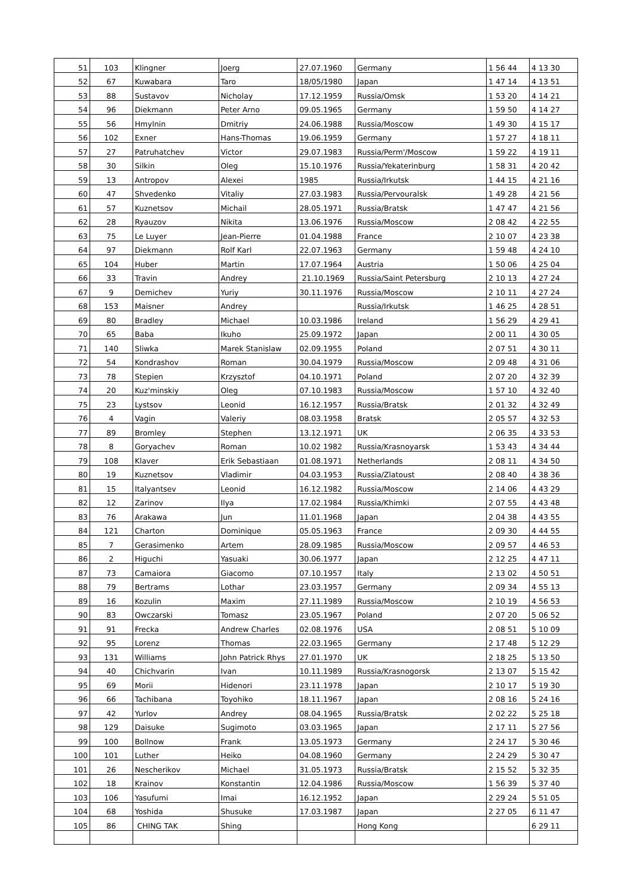| 51 | 103 | Klingner | Joerg | 27.07.1960 | Germany | 1 56 44 | 4 13 30 |
| 52 | 67 | Kuwabara | Taro | 18/05/1980 | Japan | 1 47 14 | 4 13 51 |
| 53 | 88 | Sustavov | Nicholay | 17.12.1959 | Russia/Omsk | 1 53 20 | 4 14 21 |
| 54 | 96 | Diekmann | Peter Arno | 09.05.1965 | Germany | 1 59 50 | 4 14 27 |
| 55 | 56 | Hmylnin | Dmitriy | 24.06.1988 | Russia/Moscow | 1 49 30 | 4 15 17 |
| 56 | 102 | Exner | Hans-Thomas | 19.06.1959 | Germany | 1 57 27 | 4 18 11 |
| 57 | 27 | Patruhatchev | Victor | 29.07.1983 | Russia/Perm'/Moscow | 1 59 22 | 4 19 11 |
| 58 | 30 | Silkin | Oleg | 15.10.1976 | Russia/Yekaterinburg | 1 58 31 | 4 20 42 |
| 59 | 13 | Antropov | Alexei | 1985 | Russia/Irkutsk | 1 44 15 | 4 21 16 |
| 60 | 47 | Shvedenko | Vitaliy | 27.03.1983 | Russia/Pervouralsk | 1 49 28 | 4 21 56 |
| 61 | 57 | Kuznetsov | Michail | 28.05.1971 | Russia/Bratsk | 1 47 47 | 4 21 56 |
| 62 | 28 | Ryauzov | Nikita | 13.06.1976 | Russia/Moscow | 2 08 42 | 4 22 55 |
| 63 | 75 | Le Luyer | Jean-Pierre | 01.04.1988 | France | 2 10 07 | 4 23 38 |
| 64 | 97 | Diekmann | Rolf Karl | 22.07.1963 | Germany | 1 59 48 | 4 24 10 |
| 65 | 104 | Huber | Martin | 17.07.1964 | Austria | 1 50 06 | 4 25 04 |
| 66 | 33 | Travin | Andrey | 21.10.1969 | Russia/Saint Petersburg | 2 10 13 | 4 27 24 |
| 67 | 9 | Demichev | Yuriy | 30.11.1976 | Russia/Moscow | 2 10 11 | 4 27 24 |
| 68 | 153 | Maisner | Andrey | | Russia/Irkutsk | 1 46 25 | 4 28 51 |
| 69 | 80 | Bradley | Michael | 10.03.1986 | Ireland | 1 56 29 | 4 29 41 |
| 70 | 65 | Baba | Ikuho | 25.09.1972 | Japan | 2 00 11 | 4 30 05 |
| 71 | 140 | Sliwka | Marek Stanislaw | 02.09.1955 | Poland | 2 07 51 | 4 30 11 |
| 72 | 54 | Kondrashov | Roman | 30.04.1979 | Russia/Moscow | 2 09 48 | 4 31 06 |
| 73 | 78 | Stepien | Krzysztof | 04.10.1971 | Poland | 2 07 20 | 4 32 39 |
| 74 | 20 | Kuz'minskiy | Oleg | 07.10.1983 | Russia/Moscow | 1 57 10 | 4 32 40 |
| 75 | 23 | Lystsov | Leonid | 16.12.1957 | Russia/Bratsk | 2 01 32 | 4 32 49 |
| 76 | 4 | Vagin | Valeriy | 08.03.1958 | Bratsk | 2 05 57 | 4 32 53 |
| 77 | 89 | Bromley | Stephen | 13.12.1971 | UK | 2 06 35 | 4 33 53 |
| 78 | 8 | Goryachev | Roman | 10.02 1982 | Russia/Krasnoyarsk | 1 53 43 | 4 34 44 |
| 79 | 108 | Klaver | Erik Sebastiaan | 01.08.1971 | Netherlands | 2 08 11 | 4 34 50 |
| 80 | 19 | Kuznetsov | Vladimir | 04.03.1953 | Russia/Zlatoust | 2 08 40 | 4 38 36 |
| 81 | 15 | Italyantsev | Leonid | 16.12.1982 | Russia/Moscow | 2 14 06 | 4 43 29 |
| 82 | 12 | Zarinov | Ilya | 17.02.1984 | Russia/Khimki | 2 07 55 | 4 43 48 |
| 83 | 76 | Arakawa | Jun | 11.01.1968 | Japan | 2 04 38 | 4 43 55 |
| 84 | 121 | Charton | Dominique | 05.05.1963 | France | 2 09 30 | 4 44 55 |
| 85 | 7 | Gerasimenko | Artem | 28.09.1985 | Russia/Moscow | 2 09 57 | 4 46 53 |
| 86 | 2 | Higuchi | Yasuaki | 30.06.1977 | Japan | 2 12 25 | 4 47 11 |
| 87 | 73 | Camaiora | Giacomo | 07.10.1957 | Italy | 2 13 02 | 4 50 51 |
| 88 | 79 | Bertrams | Lothar | 23.03.1957 | Germany | 2 09 34 | 4 55 13 |
| 89 | 16 | Kozulin | Maxim | 27.11.1989 | Russia/Moscow | 2 10 19 | 4 56 53 |
| 90 | 83 | Owczarski | Tomasz | 23.05.1967 | Poland | 2 07 20 | 5 06 52 |
| 91 | 91 | Frecka | Andrew Charles | 02.08.1976 | USA | 2 08 51 | 5 10 09 |
| 92 | 95 | Lorenz | Thomas | 22.03.1965 | Germany | 2 17 48 | 5 12 29 |
| 93 | 131 | Williams | John Patrick Rhys | 27.01.1970 | UK | 2 18 25 | 5 13 50 |
| 94 | 40 | Chichvarin | Ivan | 10.11.1989 | Russia/Krasnogorsk | 2 13 07 | 5 15 42 |
| 95 | 69 | Morii | Hidenori | 23.11.1978 | Japan | 2 10 17 | 5 19 30 |
| 96 | 66 | Tachibana | Toyohiko | 18.11.1967 | Japan | 2 08 16 | 5 24 16 |
| 97 | 42 | Yurlov | Andrey | 08.04.1965 | Russia/Bratsk | 2 02 22 | 5 25 18 |
| 98 | 129 | Daisuke | Sugimoto | 03.03.1965 | Japan | 2 17 11 | 5 27 56 |
| 99 | 100 | Bollnow | Frank | 13.05.1973 | Germany | 2 24 17 | 5 30 46 |
| 100 | 101 | Luther | Heiko | 04.08.1960 | Germany | 2 24 29 | 5 30 47 |
| 101 | 26 | Nescherikov | Michael | 31.05.1973 | Russia/Bratsk | 2 15 52 | 5 32 35 |
| 102 | 18 | Krainov | Konstantin | 12.04.1986 | Russia/Moscow | 1 56 39 | 5 37 40 |
| 103 | 106 | Yasufumi | Imai | 16.12.1952 | Japan | 2 29 24 | 5 51 05 |
| 104 | 68 | Yoshida | Shusuke | 17.03.1987 | Japan | 2 27 05 | 6 11 47 |
| 105 | 86 | CHING TAK | Shing | | Hong Kong | | 6 29 11 |